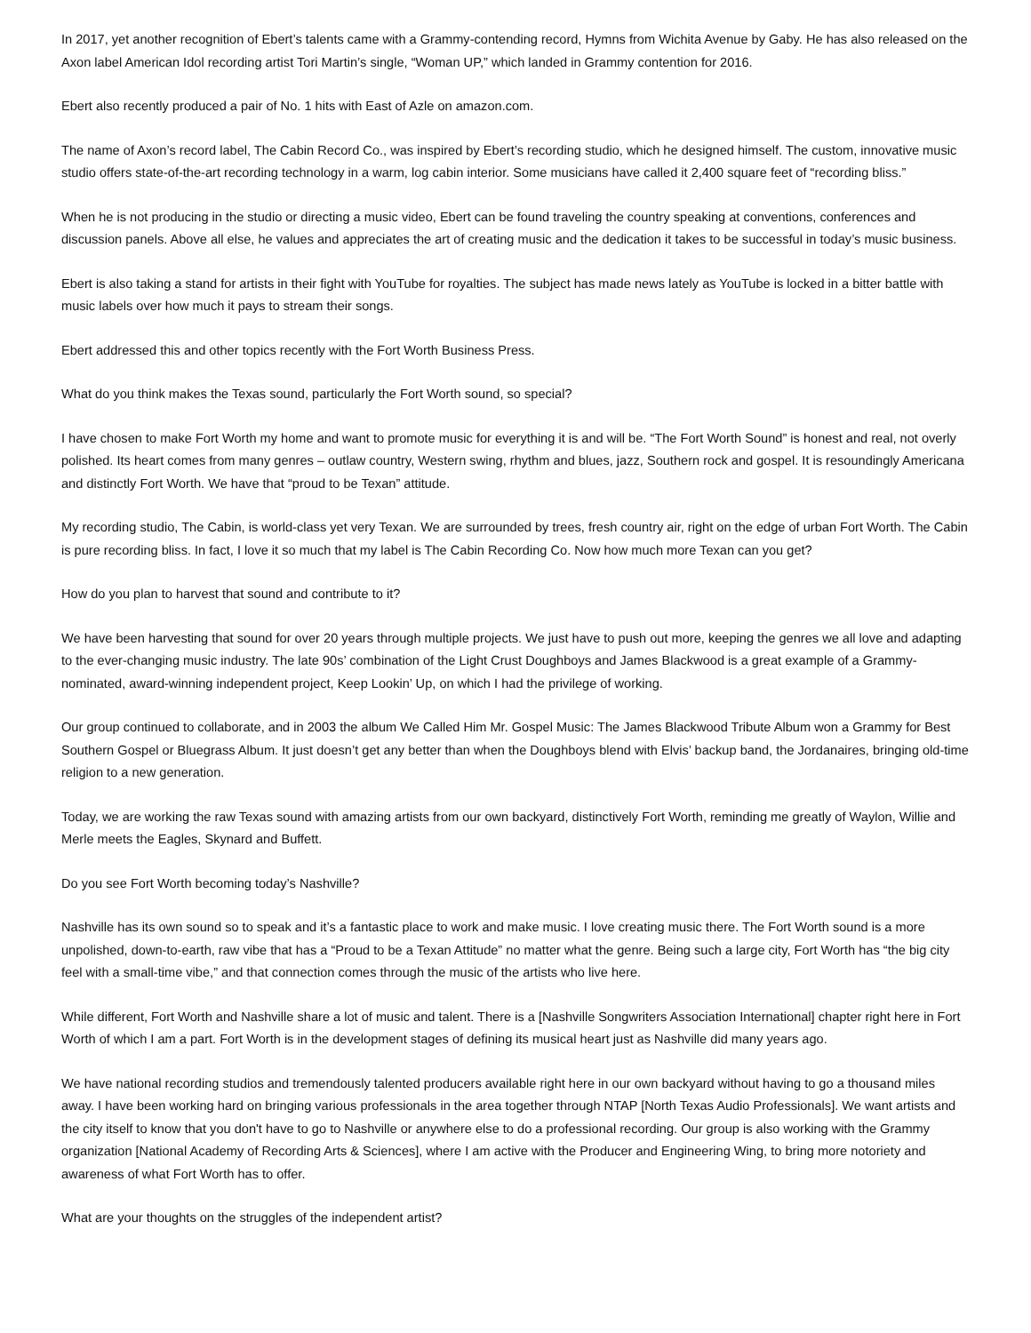In 2017, yet another recognition of Ebert’s talents came with a Grammy-contending record, Hymns from Wichita Avenue by Gaby. He has also released on the Axon label American Idol recording artist Tori Martin’s single, “Woman UP,” which landed in Grammy contention for 2016.
Ebert also recently produced a pair of No. 1 hits with East of Azle on amazon.com.
The name of Axon’s record label, The Cabin Record Co., was inspired by Ebert’s recording studio, which he designed himself. The custom, innovative music studio offers state-of-the-art recording technology in a warm, log cabin interior. Some musicians have called it 2,400 square feet of “recording bliss.”
When he is not producing in the studio or directing a music video, Ebert can be found traveling the country speaking at conventions, conferences and discussion panels. Above all else, he values and appreciates the art of creating music and the dedication it takes to be successful in today’s music business.
Ebert is also taking a stand for artists in their fight with YouTube for royalties. The subject has made news lately as YouTube is locked in a bitter battle with music labels over how much it pays to stream their songs.
Ebert addressed this and other topics recently with the Fort Worth Business Press.
What do you think makes the Texas sound, particularly the Fort Worth sound, so special?
I have chosen to make Fort Worth my home and want to promote music for everything it is and will be. “The Fort Worth Sound” is honest and real, not overly polished. Its heart comes from many genres – outlaw country, Western swing, rhythm and blues, jazz, Southern rock and gospel. It is resoundingly Americana and distinctly Fort Worth. We have that “proud to be Texan” attitude.
My recording studio, The Cabin, is world-class yet very Texan. We are surrounded by trees, fresh country air, right on the edge of urban Fort Worth. The Cabin is pure recording bliss. In fact, I love it so much that my label is The Cabin Recording Co. Now how much more Texan can you get?
How do you plan to harvest that sound and contribute to it?
We have been harvesting that sound for over 20 years through multiple projects. We just have to push out more, keeping the genres we all love and adapting to the ever-changing music industry. The late 90s’ combination of the Light Crust Doughboys and James Blackwood is a great example of a Grammy-nominated, award-winning independent project, Keep Lookin’ Up, on which I had the privilege of working.
Our group continued to collaborate, and in 2003 the album We Called Him Mr. Gospel Music: The James Blackwood Tribute Album won a Grammy for Best Southern Gospel or Bluegrass Album. It just doesn’t get any better than when the Doughboys blend with Elvis’ backup band, the Jordanaires, bringing old-time religion to a new generation.
Today, we are working the raw Texas sound with amazing artists from our own backyard, distinctively Fort Worth, reminding me greatly of Waylon, Willie and Merle meets the Eagles, Skynard and Buffett.
Do you see Fort Worth becoming today’s Nashville?
Nashville has its own sound so to speak and it’s a fantastic place to work and make music. I love creating music there. The Fort Worth sound is a more unpolished, down-to-earth, raw vibe that has a “Proud to be a Texan Attitude” no matter what the genre. Being such a large city, Fort Worth has “the big city feel with a small-time vibe,” and that connection comes through the music of the artists who live here.
While different, Fort Worth and Nashville share a lot of music and talent. There is a [Nashville Songwriters Association International] chapter right here in Fort Worth of which I am a part. Fort Worth is in the development stages of defining its musical heart just as Nashville did many years ago.
We have national recording studios and tremendously talented producers available right here in our own backyard without having to go a thousand miles away. I have been working hard on bringing various professionals in the area together through NTAP [North Texas Audio Professionals]. We want artists and the city itself to know that you don't have to go to Nashville or anywhere else to do a professional recording. Our group is also working with the Grammy organization [National Academy of Recording Arts & Sciences], where I am active with the Producer and Engineering Wing, to bring more notoriety and awareness of what Fort Worth has to offer.
What are your thoughts on the struggles of the independent artist?